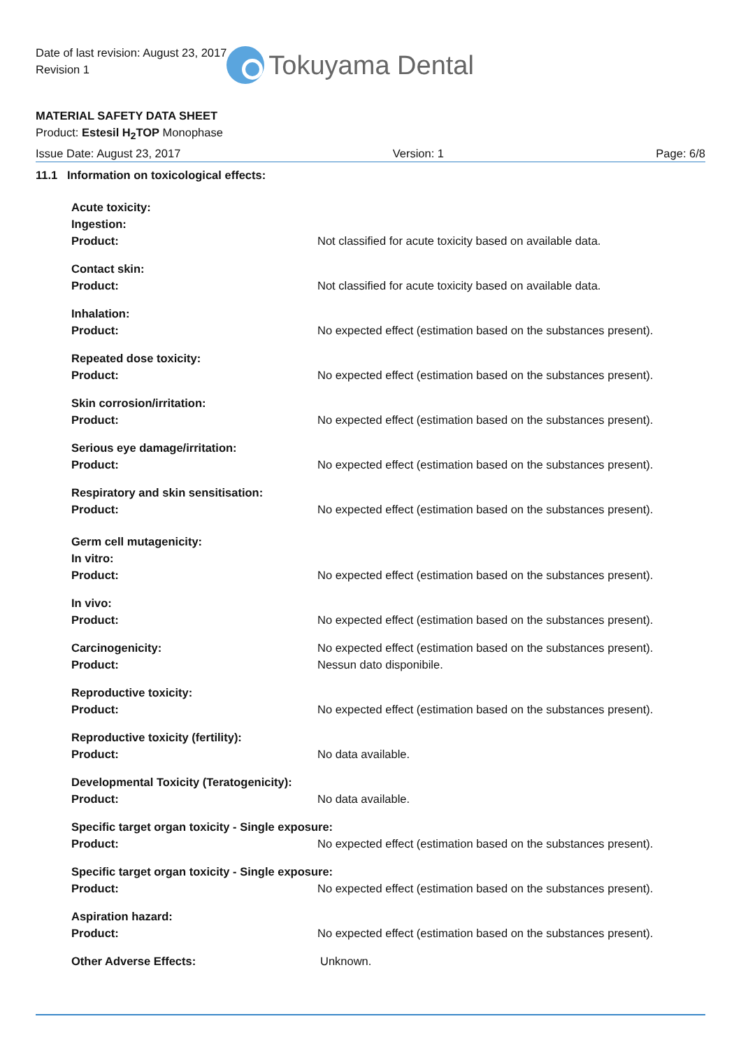Date of last revision: August 23, 2017
Revision 1
Tokuyama Dental
MATERIAL SAFETY DATA SHEET
Product: Estesil H<sub>2</sub>TOP Monophase
Issue Date: August 23, 2017 Version: 1 Page: 6/8
11.1 Information on toxicological effects:
Acute toxicity:
Ingestion:
Product:
Not classified for acute toxicity based on available data.
Contact skin:
Product:
Not classified for acute toxicity based on available data.
Inhalation:
Product:
No expected effect (estimation based on the substances present).
Repeated dose toxicity:
Product:
No expected effect (estimation based on the substances present).
Skin corrosion/irritation:
Product:
No expected effect (estimation based on the substances present).
Serious eye damage/irritation:
Product:
No expected effect (estimation based on the substances present).
Respiratory and skin sensitisation:
Product:
No expected effect (estimation based on the substances present).
Germ cell mutagenicity:
In vitro:
Product:
No expected effect (estimation based on the substances present).
In vivo:
Product:
No expected effect (estimation based on the substances present).
Carcinogenicity:
Product:
No expected effect (estimation based on the substances present).
Nessun dato disponibile.
Reproductive toxicity:
Product:
No expected effect (estimation based on the substances present).
Reproductive toxicity (fertility):
Product:
No data available.
Developmental Toxicity (Teratogenicity):
Product:
No data available.
Specific target organ toxicity - Single exposure:
Product:
No expected effect (estimation based on the substances present).
Specific target organ toxicity - Single exposure:
Product:
No expected effect (estimation based on the substances present).
Aspiration hazard:
Product:
No expected effect (estimation based on the substances present).
Other Adverse Effects: Unknown.